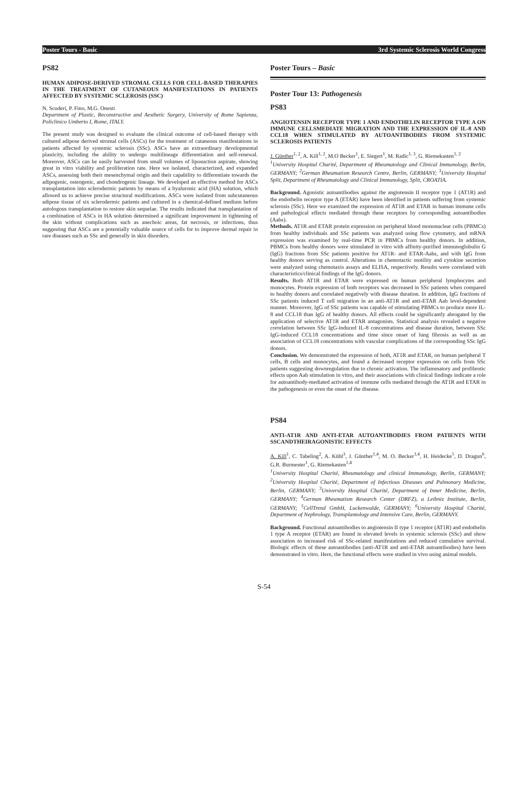Poster Tours - Basic 3rd Systemic Sclerosis World Congress
PS82
HUMAN ADIPOSE-DERIVED STROMAL CELLS FOR CELL-BASED THERAPIES IN THE TREATMENT OF CUTANEOUS MANIFESTATIONS IN PATIENTS AFFECTED BY SYSTEMIC SCLEROSIS (SSC)
N. Scuderi, P. Fino, M.G. Onesti
Department of Plastic, Reconstructive and Aesthetic Surgery, University of Rome Sapienza, Policlinico Umberto I, Rome, ITALY.
The present study was designed to evaluate the clinical outcome of cell-based therapy with cultured adipose derived stromal cells (ASCs) for the treatment of cutaneous manifestations in patients affected by systemic sclerosis (SSc). ASCs have an extraordinary developmental plasticity, including the ability to undergo multilineage differentiation and self-renewal. Moreover, ASCs can be easily harvested from small volumes of liposuction aspirate, showing great in vitro viability and proliferation rate. Here we isolated, characterized, and expanded ASCs, assessing both their mesenchymal origin and their capability to differentiate towards the adipogenic, osteogenic, and chondrogenic lineage. We developed an effective method for ASCs transplantation into sclerodermic patients by means of a hyaluronic acid (HA) solution, which allowed us to achieve precise structural modifications. ASCs were isolated from subcutaneous adipose tissue of six sclerodermic patients and cultured in a chemical-defined medium before autologous transplantation to restore skin sequelae. The results indicated that transplantation of a combination of ASCs in HA solution determined a significant improvement in tightening of the skin without complications such as anechoic areas, fat necrosis, or infections, thus suggesting that ASCs are a potentially valuable source of cells for to improve dermal repair in rare diseases such as SSc and generally in skin disorders.
Poster Tours – Basic
Poster Tour 13: Pathogenesis
PS83
ANGIOTENSIN RECEPTOR TYPE 1 AND ENDOTHELIN RECEPTOR TYPE A ON IMMUNE CELLSMEDIATE MIGRATION AND THE EXPRESSION OF IL-8 AND CCL18 WHEN STIMULATED BY AUTOANTIBODIES FROM SYSTEMIC SCLEROSIS PATIENTS
J. Günther<sup>1, 2</sup>, A. Kill<sup>1, 2</sup>, M.O Becker<sup>1</sup>, E. Siegert<sup>1</sup>, M. Radic<sup>1, 3</sup>, G. Riemekasten<sup>1, 2</sup>
<sup>1</sup> University Hospital Charité, Department of Rheumatology and Clinical Immunology, Berlin, GERMANY; <sup>2</sup>German Rheumatism Research Centre, Berlin, GERMANY; <sup>3</sup>University Hospital Split, Department of Rheumatology and Clinical Immunology, Split, CROATIA.
Background. Agonistic autoantibodies against the angiotensin II receptor type 1 (AT1R) and the endothelin receptor type A (ETAR) have been identified in patients suffering from systemic sclerosis (SSc). Here we examined the expression of AT1R and ETAR in human immune cells and pathological effects mediated through these receptors by corresponding autoantibodies (Aabs).
Methods. AT1R and ETAR protein expression on peripheral blood mononuclear cells (PBMCs) from healthy individuals and SSc patients was analyzed using flow cytometry, and mRNA expression was examined by real-time PCR in PBMCs from healthy donors. In addition, PBMCs from healthy donors were stimulated in vitro with affinity-purified immunoglobulin G (IgG) fractions from SSc patients positive for AT1R- and ETAR-Aabs, and with IgG from healthy donors serving as control. Alterations in chemotactic motility and cytokine secretion were analyzed using chemotaxis assays and ELISA, respectively. Results were correlated with characteristics/clinical findings of the IgG donors.
Results. Both AT1R and ETAR were expressed on human peripheral lymphocytes and monocytes. Protein expression of both receptors was decreased in SSc patients when compared to healthy donors and correlated negatively with disease duration. In addition, IgG fractions of SSc patients induced T cell migration in an anti-AT1R and anti-ETAR Aab level-dependent manner. Moreover, IgG of SSc patients was capable of stimulating PBMCs to produce more IL-8 and CCL18 than IgG of healthy donors. All effects could be significantly abrogated by the application of selective AT1R and ETAR antagonists. Statistical analysis revealed a negative correlation between SSc IgG-induced IL-8 concentrations and disease duration, between SSc IgG-induced CCL18 concentrations and time since onset of lung fibrosis as well as an association of CCL18 concentrations with vascular complications of the corresponding SSc IgG donors.
Conclusion. We demonstrated the expression of both, AT1R and ETAR, on human peripheral T cells, B cells and monocytes, and found a decreased receptor expression on cells from SSc patients suggesting downregulation due to chronic activation. The inflammatory and profibrotic effects upon Aab stimulation in vitro, and their associations with clinical findings indicate a role for autoantibody-mediated activation of immune cells mediated through the AT1R and ETAR in the pathogenesis or even the onset of the disease.
PS84
ANTI-AT1R AND ANTI-ETAR AUTOANTIBODIES FROM PATIENTS WITH SSCANDTHEIRAGONISTIC EFFECTS
A. Kill<sup>1</sup>, C. Tabeling<sup>2</sup>, A. Kühl<sup>3</sup>, J. Günther<sup>1,4</sup>, M. O. Becker<sup>1,4</sup>, H. Heidecke<sup>5</sup>, D. Dragun<sup>6</sup>, G.R. Burmester<sup>1</sup>, G. Riemekasten<sup>1,4</sup>
<sup>1</sup> University Hospital Charité, Rheumatology and clinical Immunology, Berlin, GERMANY; <sup>2</sup>University Hospital Charité, Department of Infectious Diseases and Pulmonary Medicine, Berlin, GERMANY; <sup>3</sup>University Hospital Charité, Department of Inner Medicine, Berlin, GERMANY; <sup>4</sup>German Rheumatism Research Center (DRFZ), a Leibniz Institute, Berlin, GERMANY; <sup>5</sup>CellTrend GmbH, Luckenwalde, GERMANY; <sup>6</sup>University Hospital Charité, Department of Nephrology, Transplantology and Intensive Care, Berlin, GERMANY.
Background. Functional autoantibodies to angiotensin II type 1 receptor (AT1R) and endothelin 1 type A receptor (ETAR) are found in elevated levels in systemic sclerosis (SSc) and show association to increased risk of SSc-related manifestations and reduced cumulative survival. Biologic effects of these autoantibodies (anti-AT1R and anti-ETAR autoantibodies) have been demonstrated in vitro. Here, the functional effects were studied in vivo using animal models.
S-54